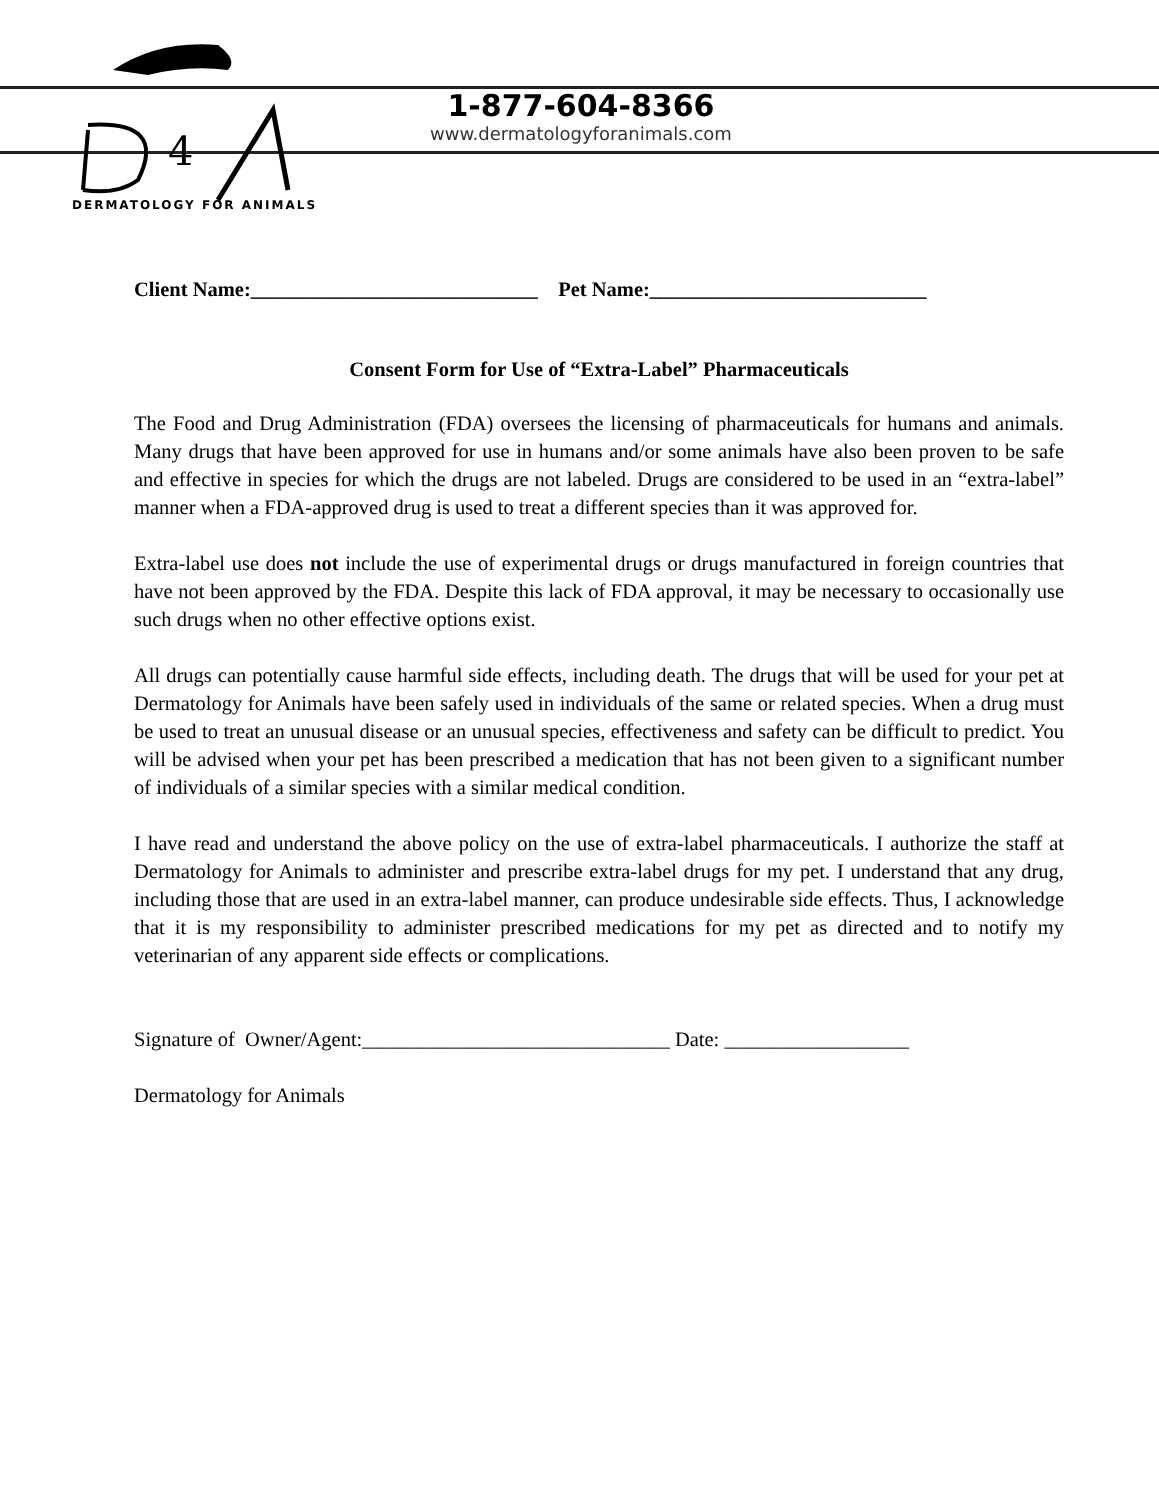4
DERMATOLOGY FOR ANIMALS
1-877-604-8366
www.dermatologyforanimals.com
Client Name:____________________________ Pet Name:___________________________
Consent Form for Use of “Extra-Label” Pharmaceuticals
The Food and Drug Administration (FDA) oversees the licensing of pharmaceuticals for humans and animals. Many drugs that have been approved for use in humans and/or some animals have also been proven to be safe and effective in species for which the drugs are not labeled. Drugs are considered to be used in an “extra-label” manner when a FDA-approved drug is used to treat a different species than it was approved for.
Extra-label use does not include the use of experimental drugs or drugs manufactured in foreign countries that have not been approved by the FDA. Despite this lack of FDA approval, it may be necessary to occasionally use such drugs when no other effective options exist.
All drugs can potentially cause harmful side effects, including death. The drugs that will be used for your pet at Dermatology for Animals have been safely used in individuals of the same or related species. When a drug must be used to treat an unusual disease or an unusual species, effectiveness and safety can be difficult to predict. You will be advised when your pet has been prescribed a medication that has not been given to a significant number of individuals of a similar species with a similar medical condition.
I have read and understand the above policy on the use of extra-label pharmaceuticals. I authorize the staff at Dermatology for Animals to administer and prescribe extra-label drugs for my pet. I understand that any drug, including those that are used in an extra-label manner, can produce undesirable side effects. Thus, I acknowledge that it is my responsibility to administer prescribed medications for my pet as directed and to notify my veterinarian of any apparent side effects or complications.
Signature of Owner/Agent:______________________________ Date: __________________
Dermatology for Animals